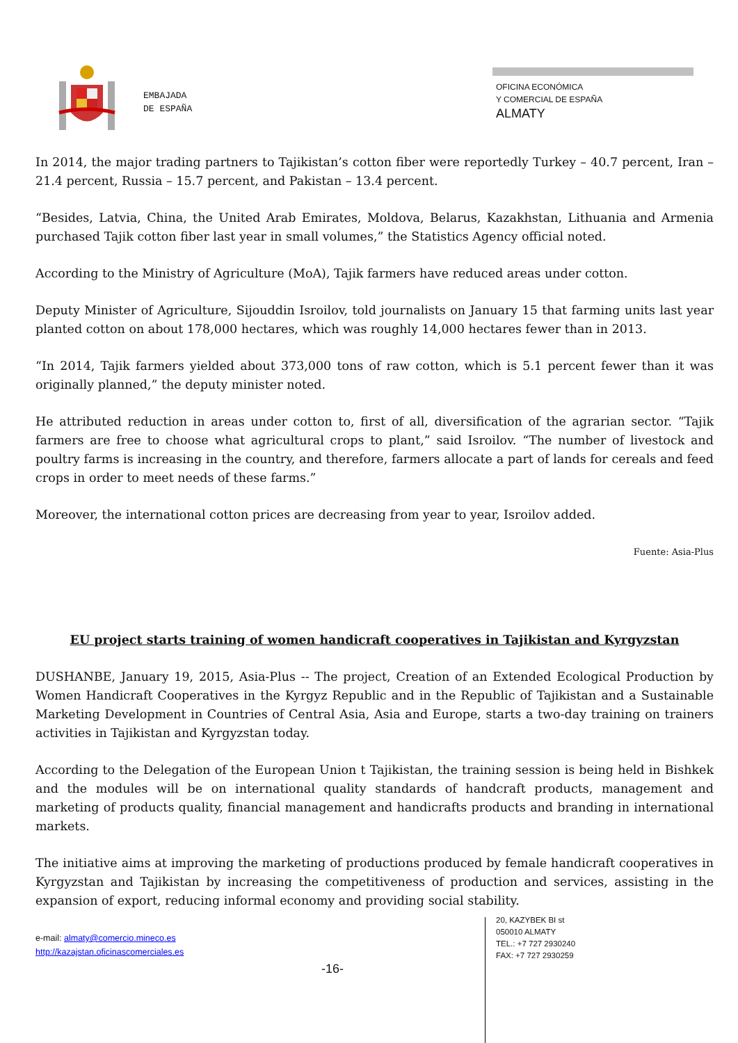EMBAJADA
DE ESPAÑA
OFICINA ECONÓMICA
Y COMERCIAL DE ESPAÑA
ALMATY
In 2014, the major trading partners to Tajikistan’s cotton fiber were reportedly Turkey – 40.7 percent, Iran – 21.4 percent, Russia – 15.7 percent, and Pakistan – 13.4 percent.
“Besides, Latvia, China, the United Arab Emirates, Moldova, Belarus, Kazakhstan, Lithuania and Armenia purchased Tajik cotton fiber last year in small volumes,” the Statistics Agency official noted.
According to the Ministry of Agriculture (MoA), Tajik farmers have reduced areas under cotton.
Deputy Minister of Agriculture, Sijouddin Isroilov, told journalists on January 15 that farming units last year planted cotton on about 178,000 hectares, which was roughly 14,000 hectares fewer than in 2013.
“In 2014, Tajik farmers yielded about 373,000 tons of raw cotton, which is 5.1 percent fewer than it was originally planned,” the deputy minister noted.
He attributed reduction in areas under cotton to, first of all, diversification of the agrarian sector. “Tajik farmers are free to choose what agricultural crops to plant,” said Isroilov. “The number of livestock and poultry farms is increasing in the country, and therefore, farmers allocate a part of lands for cereals and feed crops in order to meet needs of these farms.”
Moreover, the international cotton prices are decreasing from year to year, Isroilov added.
Fuente: Asia-Plus
EU project starts training of women handicraft cooperatives in Tajikistan and Kyrgyzstan
DUSHANBE, January 19, 2015, Asia-Plus -- The project, Creation of an Extended Ecological Production by Women Handicraft Cooperatives in the Kyrgyz Republic and in the Republic of Tajikistan and a Sustainable Marketing Development in Countries of Central Asia, Asia and Europe, starts a two-day training on trainers activities in Tajikistan and Kyrgyzstan today.
According to the Delegation of the European Union t Tajikistan, the training session is being held in Bishkek and the modules will be on international quality standards of handcraft products, management and marketing of products quality, financial management and handicrafts products and branding in international markets.
The initiative aims at improving the marketing of productions produced by female handicraft cooperatives in Kyrgyzstan and Tajikistan by increasing the competitiveness of production and services, assisting in the expansion of export, reducing informal economy and providing social stability.
e-mail: almaty@comercio.mineco.es
http://kazajstan.oficinascomerciales.es
-16-
20, KAZYBEK BI st
050010 ALMATY
TEL.: +7 727 2930240
FAX: +7 727 2930259